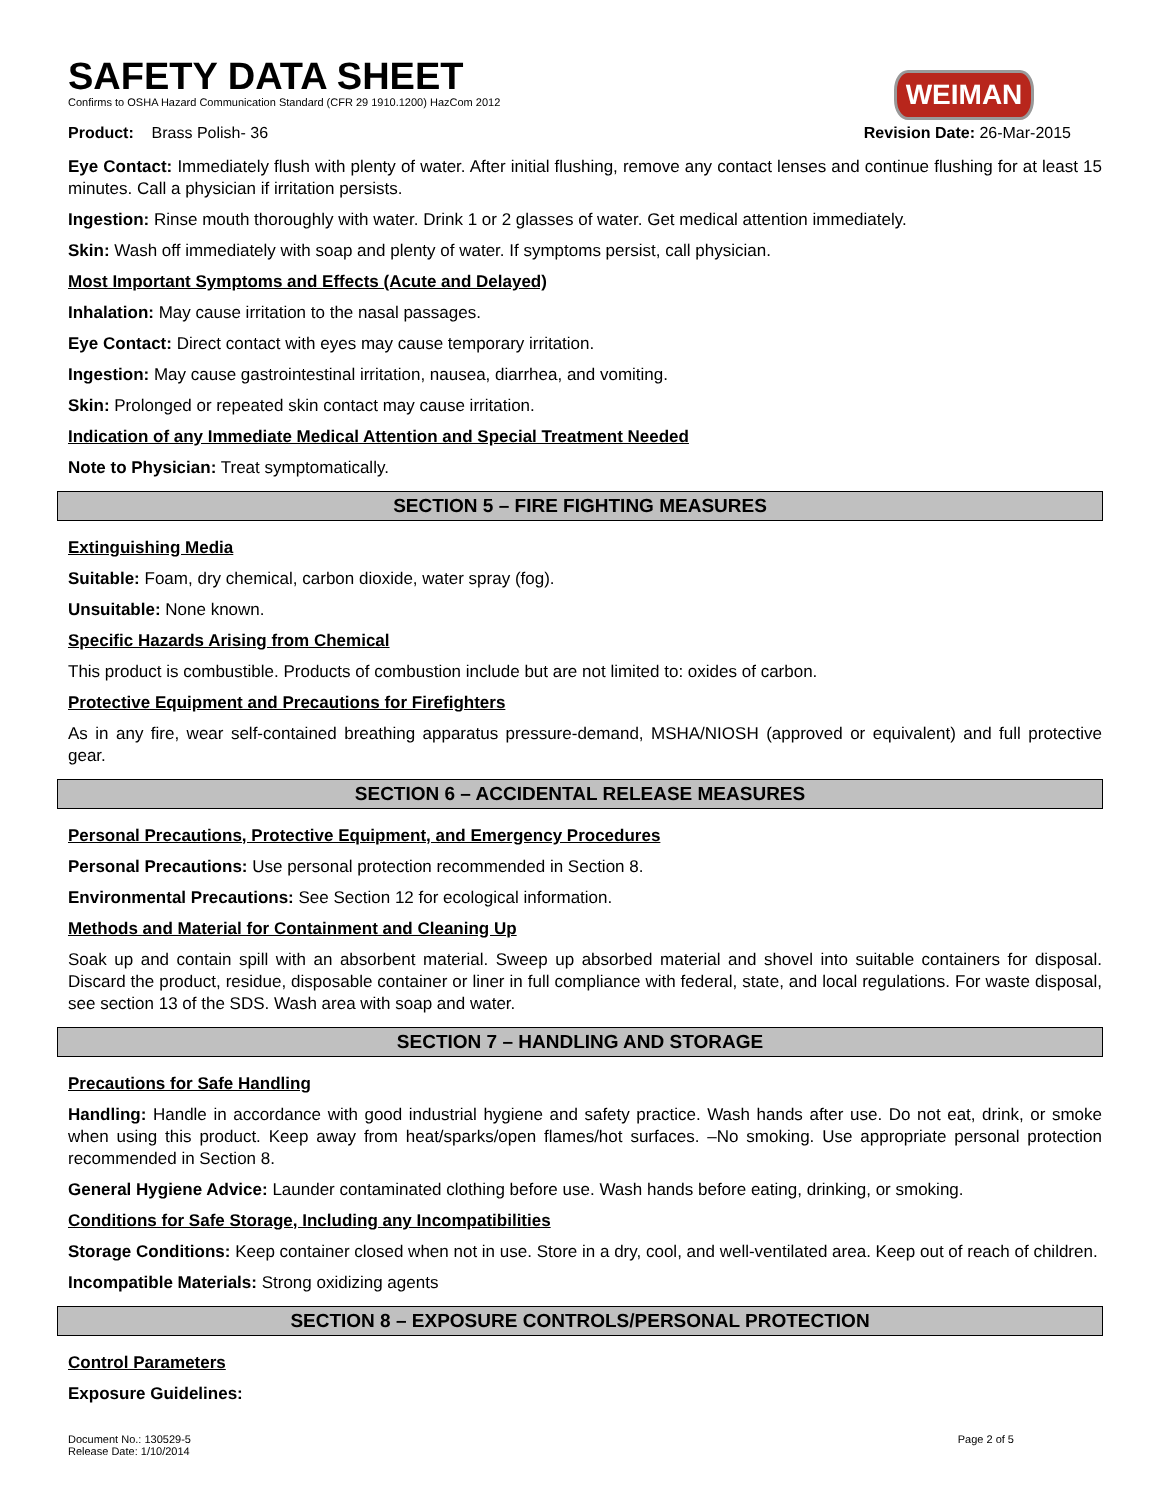WEIMAN
SAFETY DATA SHEET
Confirms to OSHA Hazard Communication Standard (CFR 29 1910.1200) HazCom 2012
Product: Brass Polish- 36 Revision Date: 26-Mar-2015
Eye Contact: Immediately flush with plenty of water. After initial flushing, remove any contact lenses and continue flushing for at least 15 minutes. Call a physician if irritation persists.
Ingestion: Rinse mouth thoroughly with water. Drink 1 or 2 glasses of water. Get medical attention immediately.
Skin: Wash off immediately with soap and plenty of water. If symptoms persist, call physician.
Most Important Symptoms and Effects (Acute and Delayed)
Inhalation: May cause irritation to the nasal passages.
Eye Contact: Direct contact with eyes may cause temporary irritation.
Ingestion: May cause gastrointestinal irritation, nausea, diarrhea, and vomiting.
Skin: Prolonged or repeated skin contact may cause irritation.
Indication of any Immediate Medical Attention and Special Treatment Needed
Note to Physician: Treat symptomatically.
SECTION 5 – FIRE FIGHTING MEASURES
Extinguishing Media
Suitable: Foam, dry chemical, carbon dioxide, water spray (fog).
Unsuitable: None known.
Specific Hazards Arising from Chemical
This product is combustible. Products of combustion include but are not limited to: oxides of carbon.
Protective Equipment and Precautions for Firefighters
As in any fire, wear self-contained breathing apparatus pressure-demand, MSHA/NIOSH (approved or equivalent) and full protective gear.
SECTION 6 – ACCIDENTAL RELEASE MEASURES
Personal Precautions, Protective Equipment, and Emergency Procedures
Personal Precautions: Use personal protection recommended in Section 8.
Environmental Precautions: See Section 12 for ecological information.
Methods and Material for Containment and Cleaning Up
Soak up and contain spill with an absorbent material. Sweep up absorbed material and shovel into suitable containers for disposal. Discard the product, residue, disposable container or liner in full compliance with federal, state, and local regulations. For waste disposal, see section 13 of the SDS. Wash area with soap and water.
SECTION 7 – HANDLING AND STORAGE
Precautions for Safe Handling
Handling: Handle in accordance with good industrial hygiene and safety practice. Wash hands after use. Do not eat, drink, or smoke when using this product. Keep away from heat/sparks/open flames/hot surfaces. –No smoking. Use appropriate personal protection recommended in Section 8.
General Hygiene Advice: Launder contaminated clothing before use. Wash hands before eating, drinking, or smoking.
Conditions for Safe Storage, Including any Incompatibilities
Storage Conditions: Keep container closed when not in use. Store in a dry, cool, and well-ventilated area. Keep out of reach of children.
Incompatible Materials: Strong oxidizing agents
SECTION 8 – EXPOSURE CONTROLS/PERSONAL PROTECTION
Control Parameters
Exposure Guidelines:
Document No.: 130529-5
Release Date: 1/10/2014 Page 2 of 5